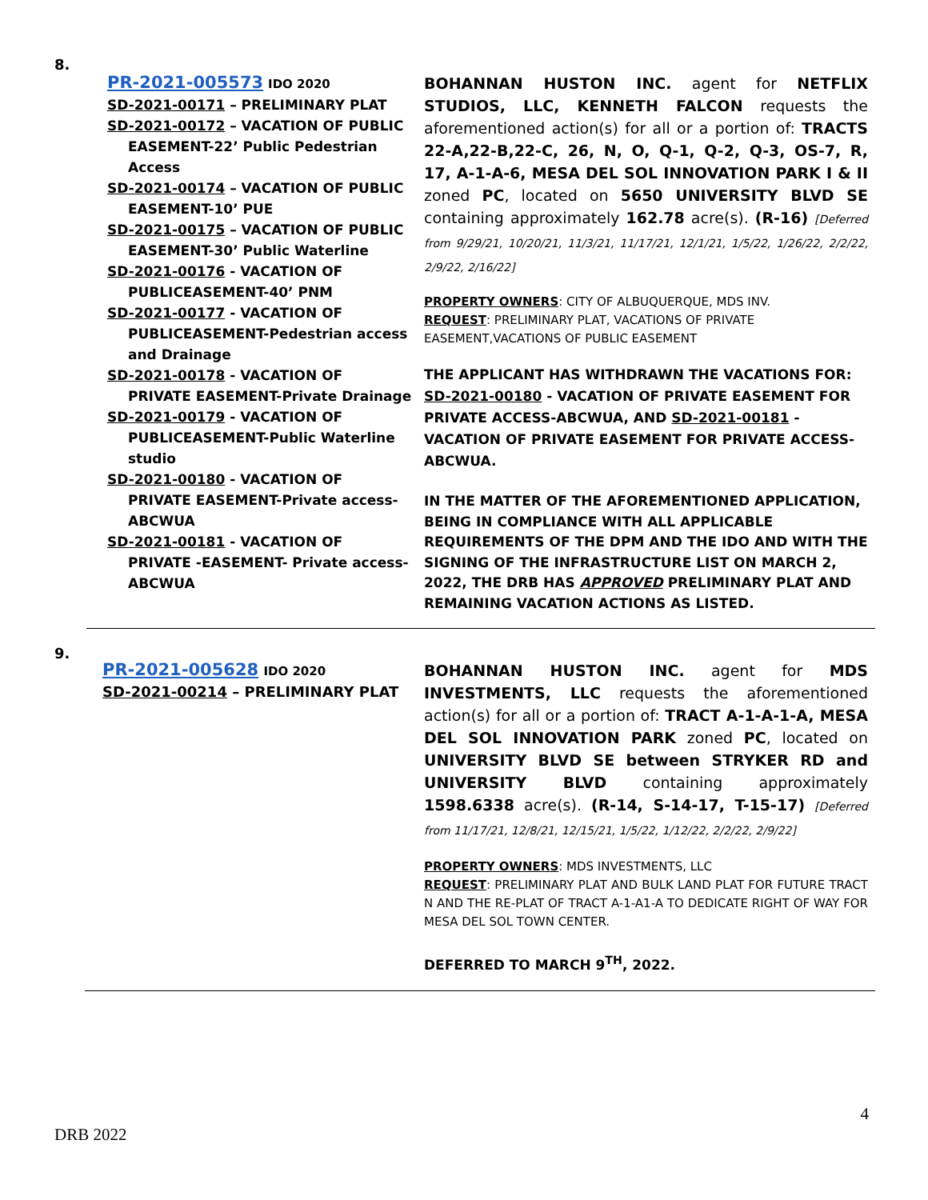8.
PR-2021-005573 IDO 2020
SD-2021-00171 – PRELIMINARY PLAT
SD-2021-00172 – VACATION OF PUBLIC
EASEMENT-22’ Public Pedestrian Access
SD-2021-00174 – VACATION OF PUBLIC
EASEMENT-10’ PUE
SD-2021-00175 – VACATION OF PUBLIC
EASEMENT-30’ Public Waterline
SD-2021-00176 - VACATION OF
PUBLICEASEMENT-40’ PNM
SD-2021-00177 - VACATION OF
PUBLICEASEMENT-Pedestrian access and Drainage
SD-2021-00178 - VACATION OF
PRIVATE EASEMENT-Private Drainage
SD-2021-00179 - VACATION OF
PUBLICEASEMENT-Public Waterline studio
SD-2021-00180 - VACATION OF
PRIVATE EASEMENT-Private access-ABCWUA
SD-2021-00181 - VACATION OF
PRIVATE -EASEMENT- Private access-ABCWUA
BOHANNAN HUSTON INC. agent for NETFLIX STUDIOS, LLC, KENNETH FALCON requests the aforementioned action(s) for all or a portion of: TRACTS 22-A,22-B,22-C, 26, N, O, Q-1, Q-2, Q-3, OS-7, R, 17, A-1-A-6, MESA DEL SOL INNOVATION PARK I & II zoned PC, located on 5650 UNIVERSITY BLVD SE containing approximately 162.78 acre(s). (R-16) [Deferred from 9/29/21, 10/20/21, 11/3/21, 11/17/21, 12/1/21, 1/5/22, 1/26/22, 2/2/22, 2/9/22, 2/16/22]
PROPERTY OWNERS: CITY OF ALBUQUERQUE, MDS INV.
REQUEST: PRELIMINARY PLAT, VACATIONS OF PRIVATE EASEMENT,VACATIONS OF PUBLIC EASEMENT
THE APPLICANT HAS WITHDRAWN THE VACATIONS FOR: SD-2021-00180 - VACATION OF PRIVATE EASEMENT FOR PRIVATE ACCESS-ABCWUA, AND SD-2021-00181 - VACATION OF PRIVATE EASEMENT FOR PRIVATE ACCESS-ABCWUA.
IN THE MATTER OF THE AFOREMENTIONED APPLICATION, BEING IN COMPLIANCE WITH ALL APPLICABLE REQUIREMENTS OF THE DPM AND THE IDO AND WITH THE SIGNING OF THE INFRASTRUCTURE LIST ON MARCH 2, 2022, THE DRB HAS APPROVED PRELIMINARY PLAT AND REMAINING VACATION ACTIONS AS LISTED.
9.
PR-2021-005628 IDO 2020
SD-2021-00214 – PRELIMINARY PLAT
BOHANNAN HUSTON INC. agent for MDS INVESTMENTS, LLC requests the aforementioned action(s) for all or a portion of: TRACT A-1-A-1-A, MESA DEL SOL INNOVATION PARK zoned PC, located on UNIVERSITY BLVD SE between STRYKER RD and UNIVERSITY BLVD containing approximately 1598.6338 acre(s). (R-14, S-14-17, T-15-17) [Deferred from 11/17/21, 12/8/21, 12/15/21, 1/5/22, 1/12/22, 2/2/22, 2/9/22]
PROPERTY OWNERS: MDS INVESTMENTS, LLC
REQUEST: PRELIMINARY PLAT AND BULK LAND PLAT FOR FUTURE TRACT N AND THE RE-PLAT OF TRACT A-1-A1-A TO DEDICATE RIGHT OF WAY FOR MESA DEL SOL TOWN CENTER.
DEFERRED TO MARCH 9<sup>TH</sup>, 2022.
4
DRB 2022